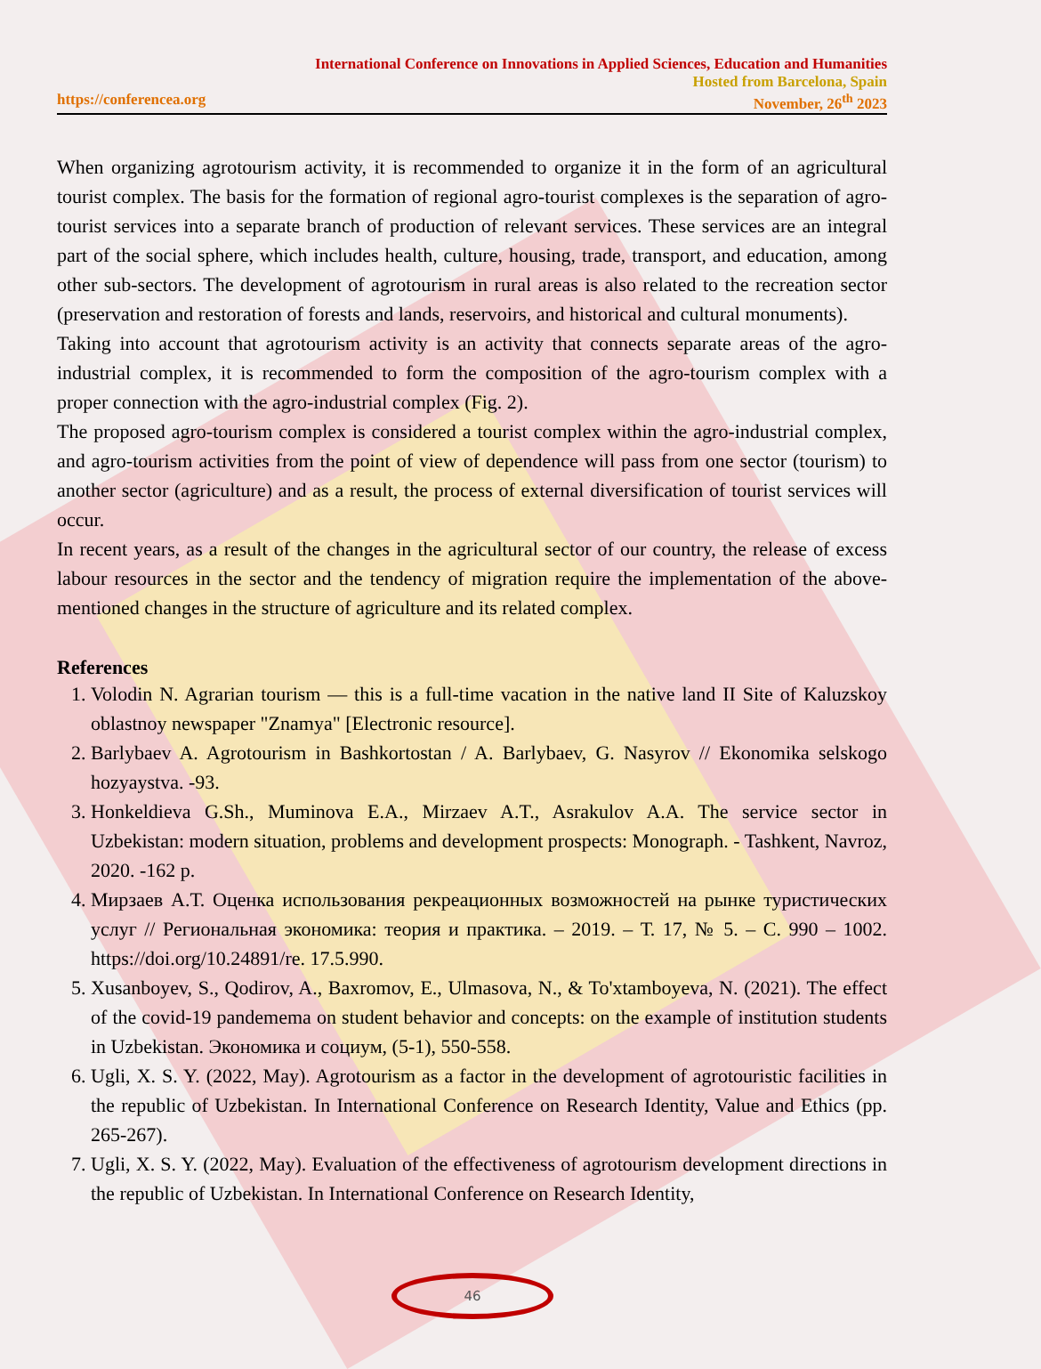International Conference on Innovations in Applied Sciences, Education and Humanities
Hosted from Barcelona, Spain
https://conferencea.org November, 26<sup>th</sup> 2023
When organizing agrotourism activity, it is recommended to organize it in the form of an agricultural tourist complex. The basis for the formation of regional agro-tourist complexes is the separation of agro-tourist services into a separate branch of production of relevant services. These services are an integral part of the social sphere, which includes health, culture, housing, trade, transport, and education, among other sub-sectors. The development of agrotourism in rural areas is also related to the recreation sector (preservation and restoration of forests and lands, reservoirs, and historical and cultural monuments).
Taking into account that agrotourism activity is an activity that connects separate areas of the agro-industrial complex, it is recommended to form the composition of the agro-tourism complex with a proper connection with the agro-industrial complex (Fig. 2).
The proposed agro-tourism complex is considered a tourist complex within the agro-industrial complex, and agro-tourism activities from the point of view of dependence will pass from one sector (tourism) to another sector (agriculture) and as a result, the process of external diversification of tourist services will occur.
In recent years, as a result of the changes in the agricultural sector of our country, the release of excess labour resources in the sector and the tendency of migration require the implementation of the above-mentioned changes in the structure of agriculture and its related complex.
References
1. Volodin N. Agrarian tourism — this is a full-time vacation in the native land II Site of Kaluzskoy oblastnoy newspaper "Znamya" [Electronic resource].
2. Barlybaev A. Agrotourism in Bashkortostan / A. Barlybaev, G. Nasyrov // Ekonomika selskogo hozyaystva. -93.
3. Honkeldieva G.Sh., Muminova E.A., Mirzaev A.T., Asrakulov A.A. The service sector in Uzbekistan: modern situation, problems and development prospects: Monograph. - Tashkent, Navroz, 2020. -162 p.
4. Мирзаев А.Т. Оценка использования рекреационных возможностей на рынке туристических услуг // Региональная экономика: теория и практика. – 2019. – Т. 17, № 5. – С. 990 – 1002. https://doi.org/10.24891/re. 17.5.990.
5. Xusanboyev, S., Qodirov, A., Baxromov, E., Ulmasova, N., & To'xtamboyeva, N. (2021). The effect of the covid-19 pandemema on student behavior and concepts: on the example of institution students in Uzbekistan. Экономика и социум, (5-1), 550-558.
6. Ugli, X. S. Y. (2022, May). Agrotourism as a factor in the development of agrotouristic facilities in the republic of Uzbekistan. In International Conference on Research Identity, Value and Ethics (pp. 265-267).
7. Ugli, X. S. Y. (2022, May). Evaluation of the effectiveness of agrotourism development directions in the republic of Uzbekistan. In International Conference on Research Identity,
46